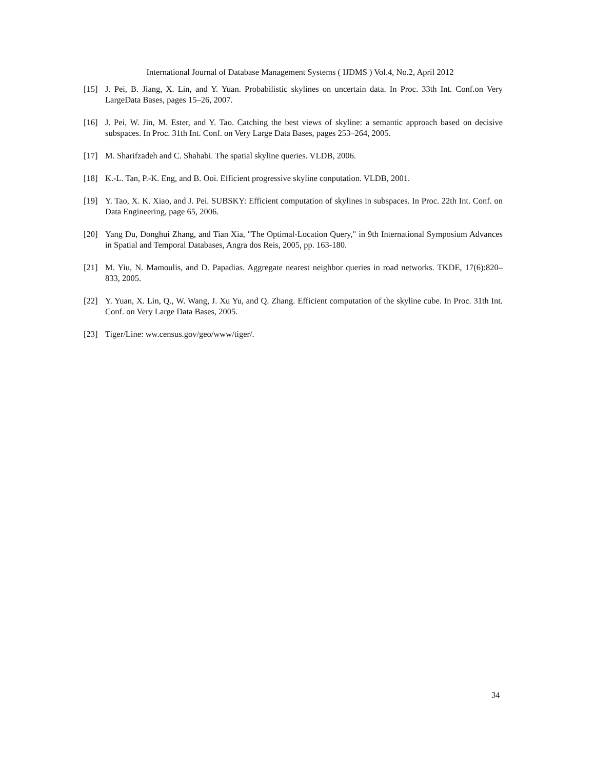International Journal of Database Management Systems ( IJDMS ) Vol.4, No.2, April 2012
[15] J. Pei, B. Jiang, X. Lin, and Y. Yuan. Probabilistic skylines on uncertain data. In Proc. 33th Int. Conf.on Very LargeData Bases, pages 15–26, 2007.
[16] J. Pei, W. Jin, M. Ester, and Y. Tao. Catching the best views of skyline: a semantic approach based on decisive subspaces. In Proc. 31th Int. Conf. on Very Large Data Bases, pages 253–264, 2005.
[17] M. Sharifzadeh and C. Shahabi. The spatial skyline queries. VLDB, 2006.
[18] K.-L. Tan, P.-K. Eng, and B. Ooi. Efficient progressive skyline conputation. VLDB, 2001.
[19] Y. Tao, X. K. Xiao, and J. Pei. SUBSKY: Efficient computation of skylines in subspaces. In Proc. 22th Int. Conf. on Data Engineering, page 65, 2006.
[20] Yang Du, Donghui Zhang, and Tian Xia, "The Optimal-Location Query," in 9th International Symposium Advances in Spatial and Temporal Databases, Angra dos Reis, 2005, pp. 163-180.
[21] M. Yiu, N. Mamoulis, and D. Papadias. Aggregate nearest neighbor queries in road networks. TKDE, 17(6):820–833, 2005.
[22] Y. Yuan, X. Lin, Q., W. Wang, J. Xu Yu, and Q. Zhang. Efficient computation of the skyline cube. In Proc. 31th Int. Conf. on Very Large Data Bases, 2005.
[23] Tiger/Line: ww.census.gov/geo/www/tiger/.
34